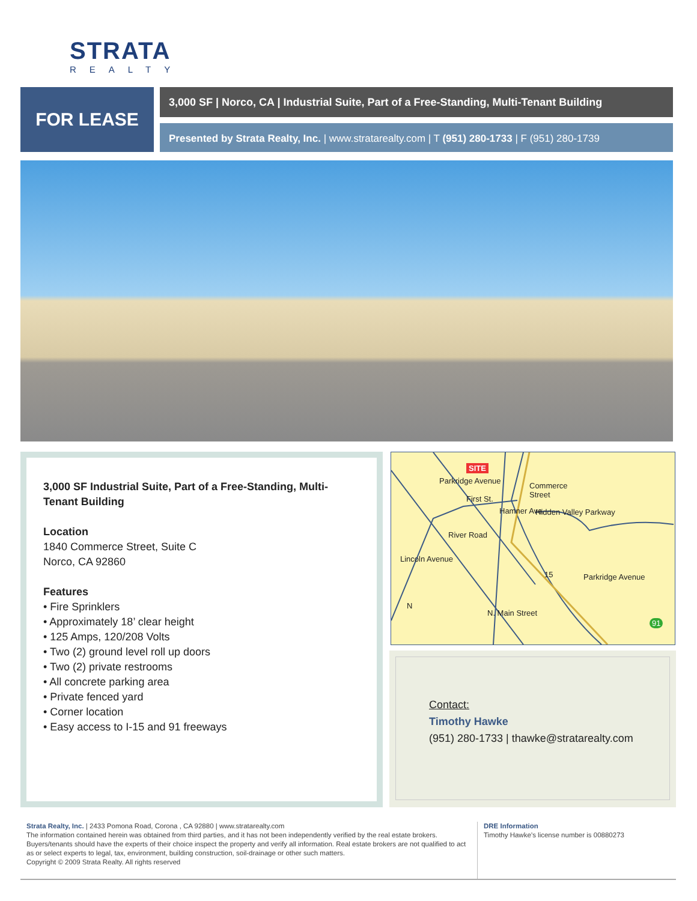STRATA
REALTY
FOR LEASE
3,000 SF | Norco, CA | Industrial Suite, Part of a Free-Standing, Multi-Tenant Building
Presented by Strata Realty, Inc. | www.stratarealty.com | T (951) 280-1733 | F (951) 280-1739
3,000 SF Industrial Suite, Part of a Free-Standing, Multi-Tenant Building
Location
1840 Commerce Street, Suite C
Norco, CA 92860
Features
• Fire Sprinklers
• Approximately 18’ clear height
• 125 Amps, 120/208 Volts
• Two (2) ground level roll up doors
• Two (2) private restrooms
• All concrete parking area
• Private fenced yard
• Corner location
• Easy access to I-15 and 91 freeways
SITE
Commerce
Street
First St.
Parkridge Avenue
Hamner Ave. Hidden Valley Parkway
River Road
Lincoln Avenue
15 Parkridge Avenue
N. Main Street
N
91
Contact:
Timothy Hawke
(951) 280-1733 | thawke@stratarealty.com
Strata Realty, Inc. | 2433 Pomona Road, Corona , CA 92880 | www.stratarealty.com
The information contained herein was obtained from third parties, and it has not been independently verified by the real estate brokers. Buyers/tenants should have the experts of their choice inspect the property and verify all information. Real estate brokers are not qualified to act as or select experts to legal, tax, environment, building construction, soil-drainage or other such matters.
Copyright © 2009 Strata Realty. All rights reserved
DRE Information
Timothy Hawke’s license number is 00880273